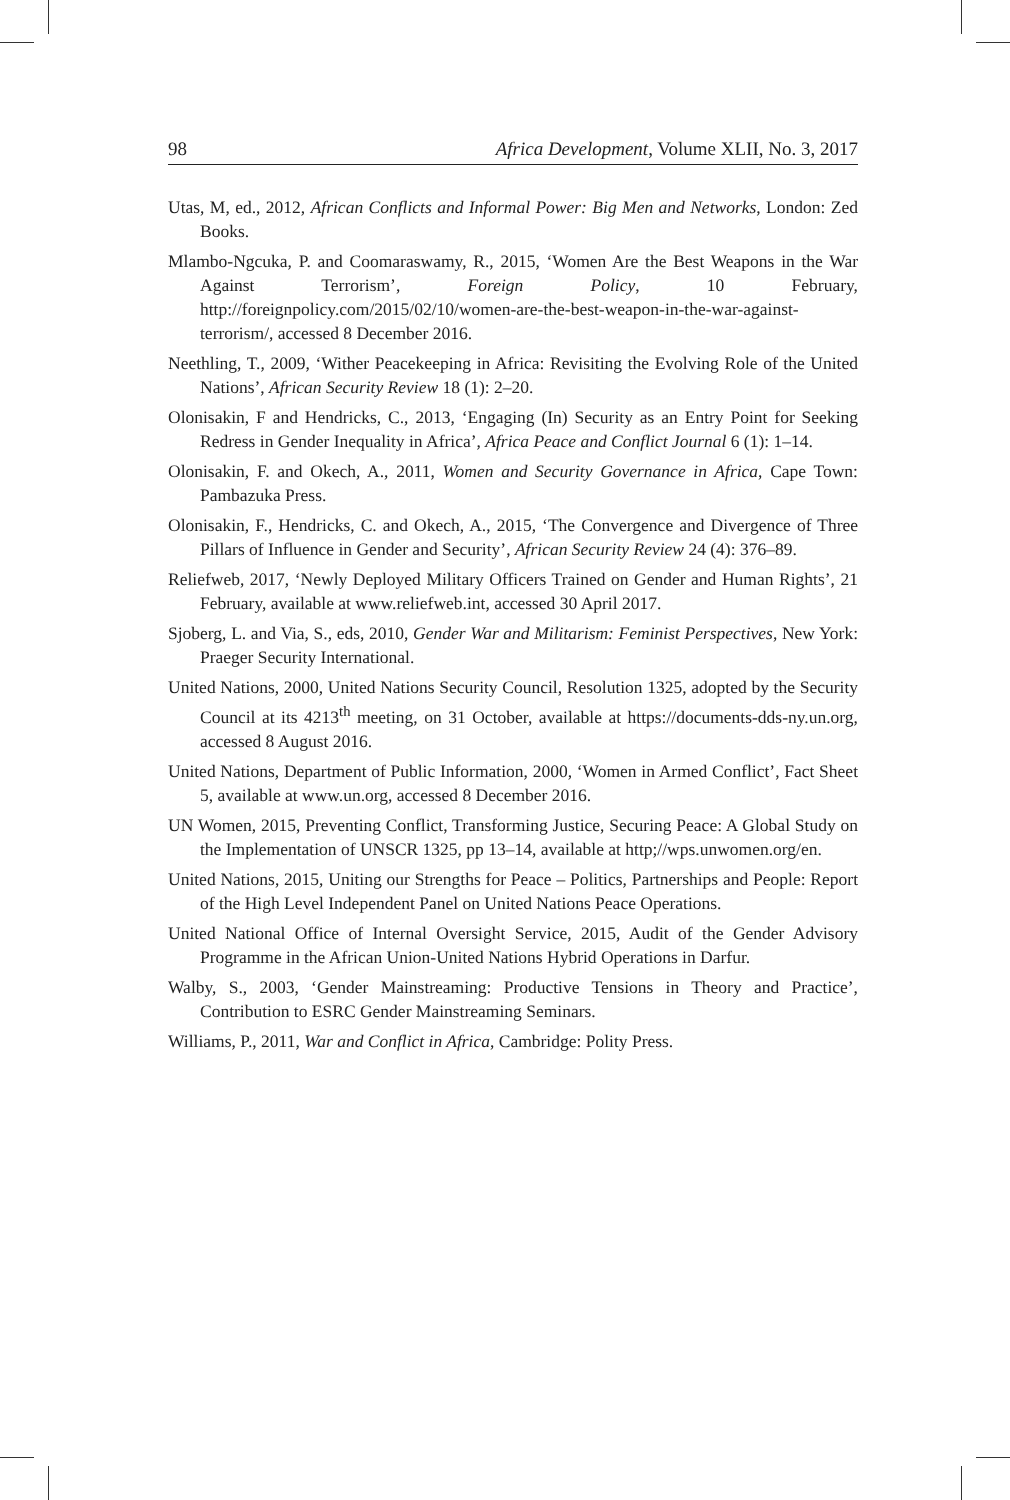98 Africa Development, Volume XLII, No. 3, 2017
Utas, M, ed., 2012, African Conflicts and Informal Power: Big Men and Networks, London: Zed Books.
Mlambo-Ngcuka, P. and Coomaraswamy, R., 2015, ‘Women Are the Best Weapons in the War Against Terrorism’, Foreign Policy, 10 February, http://foreignpolicy.com/2015/02/10/women-are-the-best-weapon-in-the-war-against-terrorism/, accessed 8 December 2016.
Neethling, T., 2009, ‘Wither Peacekeeping in Africa: Revisiting the Evolving Role of the United Nations’, African Security Review 18 (1): 2–20.
Olonisakin, F and Hendricks, C., 2013, ‘Engaging (In) Security as an Entry Point for Seeking Redress in Gender Inequality in Africa’, Africa Peace and Conflict Journal 6 (1): 1–14.
Olonisakin, F. and Okech, A., 2011, Women and Security Governance in Africa, Cape Town: Pambazuka Press.
Olonisakin, F., Hendricks, C. and Okech, A., 2015, ‘The Convergence and Divergence of Three Pillars of Influence in Gender and Security’, African Security Review 24 (4): 376–89.
Reliefweb, 2017, ‘Newly Deployed Military Officers Trained on Gender and Human Rights’, 21 February, available at www.reliefweb.int, accessed 30 April 2017.
Sjoberg, L. and Via, S., eds, 2010, Gender War and Militarism: Feminist Perspectives, New York: Praeger Security International.
United Nations, 2000, United Nations Security Council, Resolution 1325, adopted by the Security Council at its 4213<sup>th</sup> meeting, on 31 October, available at https://documents-dds-ny.un.org, accessed 8 August 2016.
United Nations, Department of Public Information, 2000, ‘Women in Armed Conflict’, Fact Sheet 5, available at www.un.org, accessed 8 December 2016.
UN Women, 2015, Preventing Conflict, Transforming Justice, Securing Peace: A Global Study on the Implementation of UNSCR 1325, pp 13–14, available at http;//wps.unwomen.org/en.
United Nations, 2015, Uniting our Strengths for Peace – Politics, Partnerships and People: Report of the High Level Independent Panel on United Nations Peace Operations.
United National Office of Internal Oversight Service, 2015, Audit of the Gender Advisory Programme in the African Union-United Nations Hybrid Operations in Darfur.
Walby, S., 2003, ‘Gender Mainstreaming: Productive Tensions in Theory and Practice’, Contribution to ESRC Gender Mainstreaming Seminars.
Williams, P., 2011, War and Conflict in Africa, Cambridge: Polity Press.